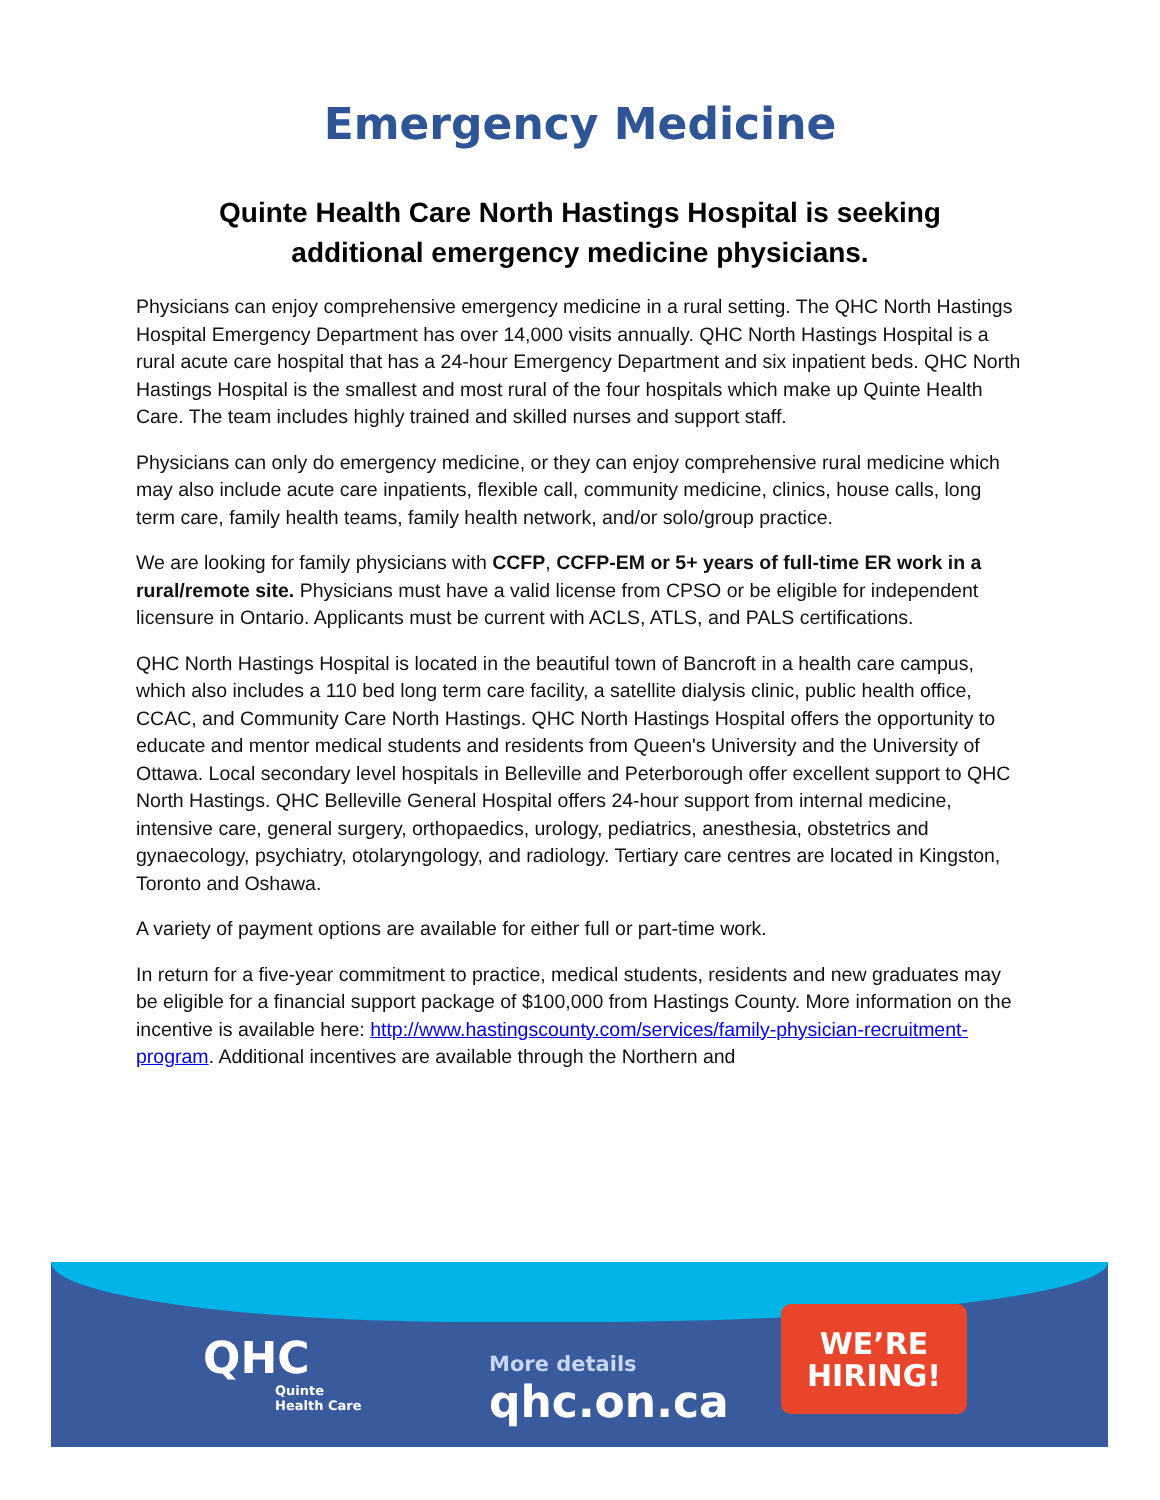Emergency Medicine
Quinte Health Care North Hastings Hospital is seeking additional emergency medicine physicians.
Physicians can enjoy comprehensive emergency medicine in a rural setting. The QHC North Hastings Hospital Emergency Department has over 14,000 visits annually. QHC North Hastings Hospital is a rural acute care hospital that has a 24-hour Emergency Department and six inpatient beds. QHC North Hastings Hospital is the smallest and most rural of the four hospitals which make up Quinte Health Care. The team includes highly trained and skilled nurses and support staff.
Physicians can only do emergency medicine, or they can enjoy comprehensive rural medicine which may also include acute care inpatients, flexible call, community medicine, clinics, house calls, long term care, family health teams, family health network, and/or solo/group practice.
We are looking for family physicians with CCFP, CCFP-EM or 5+ years of full-time ER work in a rural/remote site. Physicians must have a valid license from CPSO or be eligible for independent licensure in Ontario. Applicants must be current with ACLS, ATLS, and PALS certifications.
QHC North Hastings Hospital is located in the beautiful town of Bancroft in a health care campus, which also includes a 110 bed long term care facility, a satellite dialysis clinic, public health office, CCAC, and Community Care North Hastings. QHC North Hastings Hospital offers the opportunity to educate and mentor medical students and residents from Queen's University and the University of Ottawa. Local secondary level hospitals in Belleville and Peterborough offer excellent support to QHC North Hastings. QHC Belleville General Hospital offers 24-hour support from internal medicine, intensive care, general surgery, orthopaedics, urology, pediatrics, anesthesia, obstetrics and gynaecology, psychiatry, otolaryngology, and radiology. Tertiary care centres are located in Kingston, Toronto and Oshawa.
A variety of payment options are available for either full or part-time work.
In return for a five-year commitment to practice, medical students, residents and new graduates may be eligible for a financial support package of $100,000 from Hastings County. More information on the incentive is available here: http://www.hastingscounty.com/services/family-physician-recruitment-program. Additional incentives are available through the Northern and
QHC
Quinte
Health Care
More details
qhc.on.ca
WE’RE
HIRING!